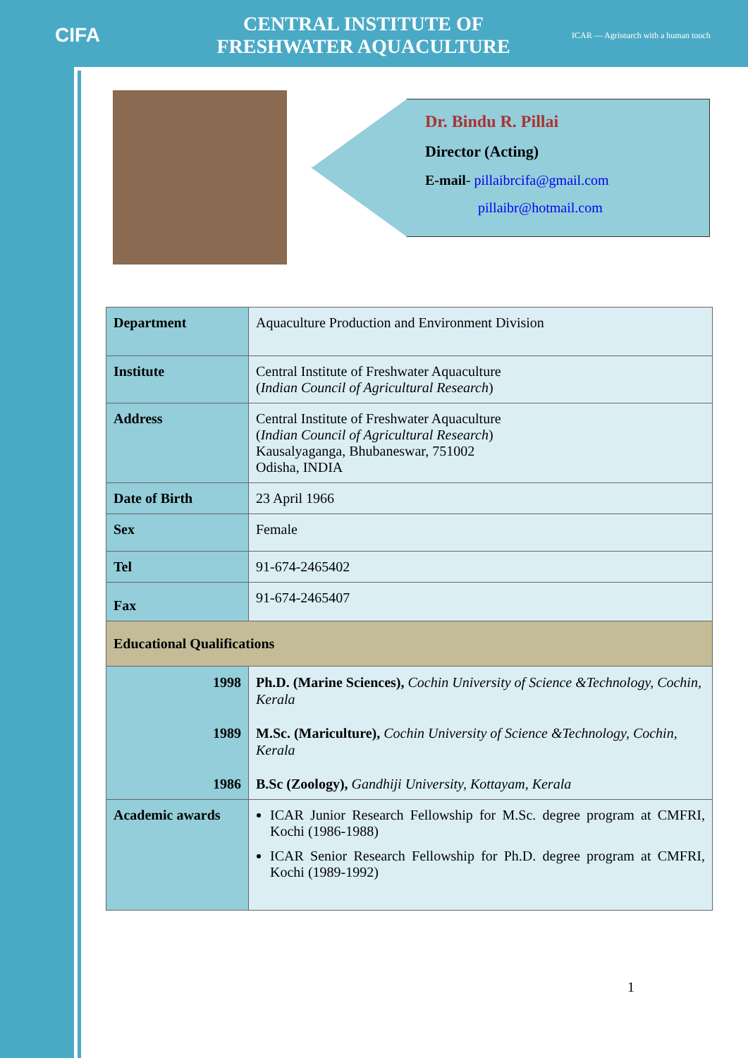CIFA
CENTRAL INSTITUTE OF
FRESHWATER AQUACULTURE
ICAR — Agrisearch with a human touch
Dr. Bindu R. Pillai
Director (Acting)
E-mail- pillaibrcifa@gmail.com
pillaibr@hotmail.com
| Department | Aquaculture Production and Environment Division |
| Institute | Central Institute of Freshwater Aquaculture ( Indian Council of Agricultural Research ) |
| Address | Central Institute of Freshwater Aquaculture ( Indian Council of Agricultural Research ) Kausalyaganga, Bhubaneswar, 751002 Odisha, INDIA |
| Date of Birth | 23 April 1966 |
| Sex | Female |
| Tel | 91-674-2465402 |
| Fax | 91-674-2465407 |
| Educational Qualifications | |
| 1998 1989 1986 | Ph.D. (Marine Sciences), Cochin University of Science &Technology, Cochin, Kerala M.Sc. (Mariculture), Cochin University of Science &Technology, Cochin, Kerala B.Sc (Zoology), Gandhiji University, Kottayam, Kerala |
| Academic awards | ICAR Junior Research Fellowship for M.Sc. degree program at CMFRI, Kochi (1986-1988) ICAR Senior Research Fellowship for Ph.D. degree program at CMFRI, Kochi (1989-1992) |
1